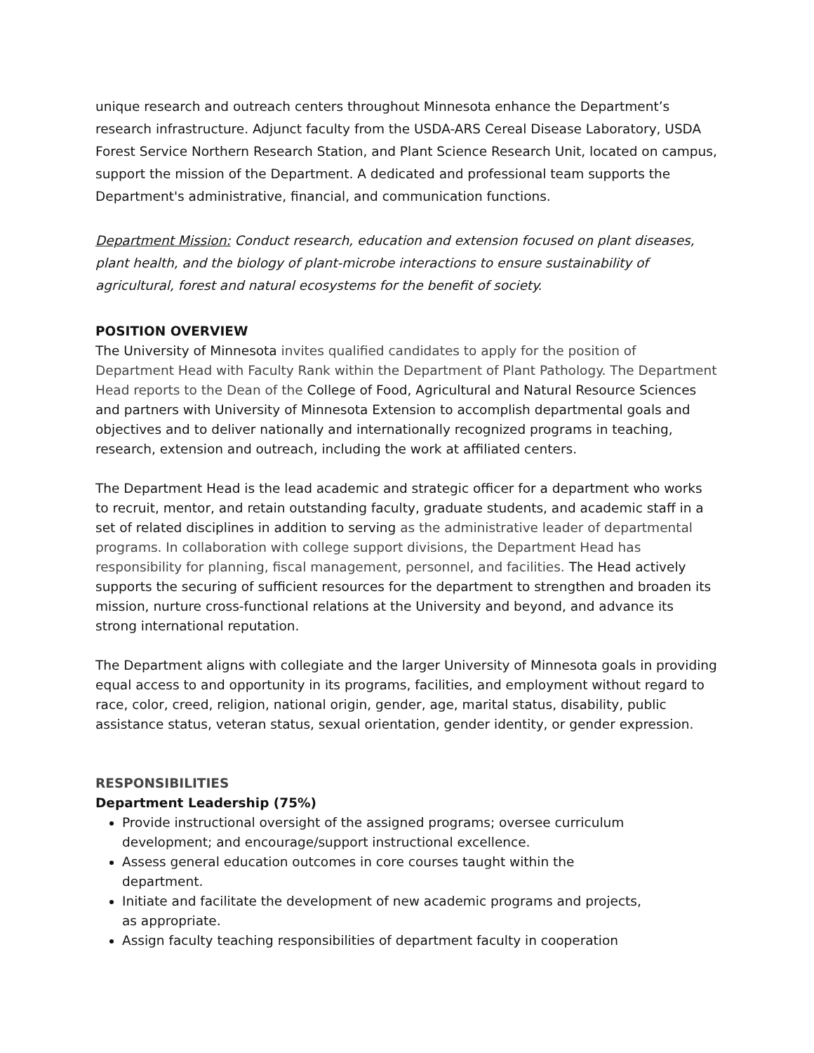unique research and outreach centers throughout Minnesota enhance the Department’s research infrastructure. Adjunct faculty from the USDA-ARS Cereal Disease Laboratory, USDA Forest Service Northern Research Station, and Plant Science Research Unit, located on campus, support the mission of the Department. A dedicated and professional team supports the Department's administrative, financial, and communication functions.
Department Mission: Conduct research, education and extension focused on plant diseases, plant health, and the biology of plant-microbe interactions to ensure sustainability of agricultural, forest and natural ecosystems for the benefit of society.
POSITION OVERVIEW
The University of Minnesota invites qualified candidates to apply for the position of Department Head with Faculty Rank within the Department of Plant Pathology. The Department Head reports to the Dean of the College of Food, Agricultural and Natural Resource Sciences and partners with University of Minnesota Extension to accomplish departmental goals and objectives and to deliver nationally and internationally recognized programs in teaching, research, extension and outreach, including the work at affiliated centers.
The Department Head is the lead academic and strategic officer for a department who works to recruit, mentor, and retain outstanding faculty, graduate students, and academic staff in a set of related disciplines in addition to serving as the administrative leader of departmental programs. In collaboration with college support divisions, the Department Head has responsibility for planning, fiscal management, personnel, and facilities. The Head actively supports the securing of sufficient resources for the department to strengthen and broaden its mission, nurture cross-functional relations at the University and beyond, and advance its strong international reputation.
The Department aligns with collegiate and the larger University of Minnesota goals in providing equal access to and opportunity in its programs, facilities, and employment without regard to race, color, creed, religion, national origin, gender, age, marital status, disability, public assistance status, veteran status, sexual orientation, gender identity, or gender expression.
RESPONSIBILITIES
Department Leadership (75%)
Provide instructional oversight of the assigned programs; oversee curriculum development; and encourage/support instructional excellence.
Assess general education outcomes in core courses taught within the department.
Initiate and facilitate the development of new academic programs and projects, as appropriate.
Assign faculty teaching responsibilities of department faculty in cooperation